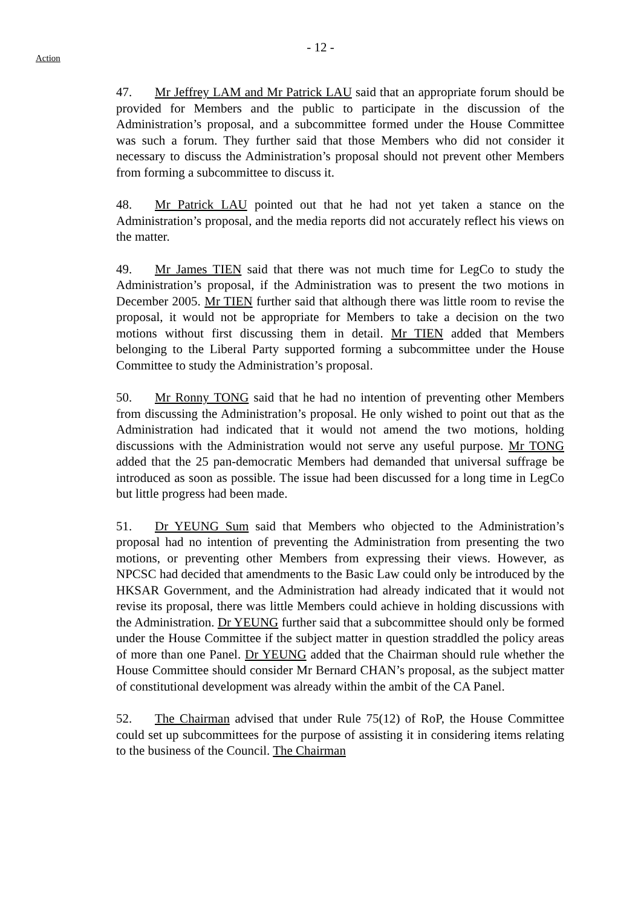- 12 -
Action
47. Mr Jeffrey LAM and Mr Patrick LAU said that an appropriate forum should be provided for Members and the public to participate in the discussion of the Administration’s proposal, and a subcommittee formed under the House Committee was such a forum. They further said that those Members who did not consider it necessary to discuss the Administration’s proposal should not prevent other Members from forming a subcommittee to discuss it.
48. Mr Patrick LAU pointed out that he had not yet taken a stance on the Administration’s proposal, and the media reports did not accurately reflect his views on the matter.
49. Mr James TIEN said that there was not much time for LegCo to study the Administration’s proposal, if the Administration was to present the two motions in December 2005. Mr TIEN further said that although there was little room to revise the proposal, it would not be appropriate for Members to take a decision on the two motions without first discussing them in detail. Mr TIEN added that Members belonging to the Liberal Party supported forming a subcommittee under the House Committee to study the Administration’s proposal.
50. Mr Ronny TONG said that he had no intention of preventing other Members from discussing the Administration’s proposal. He only wished to point out that as the Administration had indicated that it would not amend the two motions, holding discussions with the Administration would not serve any useful purpose. Mr TONG added that the 25 pan-democratic Members had demanded that universal suffrage be introduced as soon as possible. The issue had been discussed for a long time in LegCo but little progress had been made.
51. Dr YEUNG Sum said that Members who objected to the Administration’s proposal had no intention of preventing the Administration from presenting the two motions, or preventing other Members from expressing their views. However, as NPCSC had decided that amendments to the Basic Law could only be introduced by the HKSAR Government, and the Administration had already indicated that it would not revise its proposal, there was little Members could achieve in holding discussions with the Administration. Dr YEUNG further said that a subcommittee should only be formed under the House Committee if the subject matter in question straddled the policy areas of more than one Panel. Dr YEUNG added that the Chairman should rule whether the House Committee should consider Mr Bernard CHAN’s proposal, as the subject matter of constitutional development was already within the ambit of the CA Panel.
52. The Chairman advised that under Rule 75(12) of RoP, the House Committee could set up subcommittees for the purpose of assisting it in considering items relating to the business of the Council. The Chairman